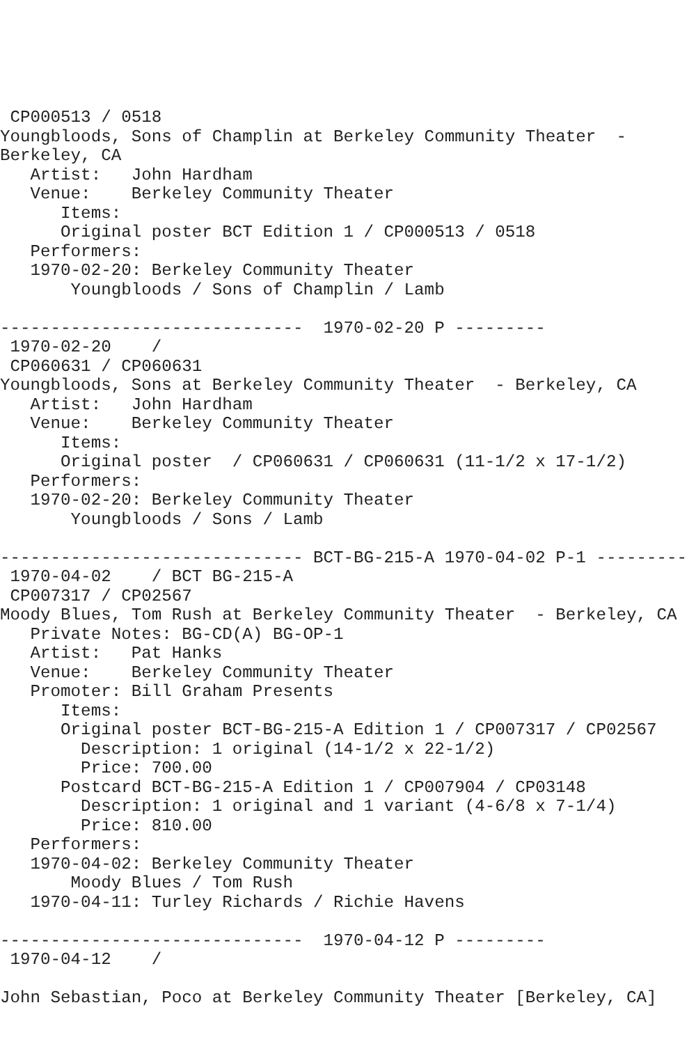CP000513 / 0518
Youngbloods, Sons of Champlin at Berkeley Community Theater  -
Berkeley, CA
   Artist:   John Hardham
   Venue:    Berkeley Community Theater
      Items:
      Original poster BCT Edition 1 / CP000513 / 0518
   Performers:
   1970-02-20: Berkeley Community Theater
       Youngbloods / Sons of Champlin / Lamb

------------------------------  1970-02-20 P ---------
 1970-02-20    /
 CP060631 / CP060631
Youngbloods, Sons at Berkeley Community Theater  - Berkeley, CA
   Artist:   John Hardham
   Venue:    Berkeley Community Theater
      Items:
      Original poster  / CP060631 / CP060631 (11-1/2 x 17-1/2)
   Performers:
   1970-02-20: Berkeley Community Theater
       Youngbloods / Sons / Lamb

------------------------------ BCT-BG-215-A 1970-04-02 P-1 ---------
 1970-04-02    / BCT BG-215-A
 CP007317 / CP02567
Moody Blues, Tom Rush at Berkeley Community Theater  - Berkeley, CA
   Private Notes: BG-CD(A) BG-OP-1
   Artist:   Pat Hanks
   Venue:    Berkeley Community Theater
   Promoter: Bill Graham Presents
      Items:
      Original poster BCT-BG-215-A Edition 1 / CP007317 / CP02567
        Description: 1 original (14-1/2 x 22-1/2)
        Price: 700.00
      Postcard BCT-BG-215-A Edition 1 / CP007904 / CP03148
        Description: 1 original and 1 variant (4-6/8 x 7-1/4)
        Price: 810.00
   Performers:
   1970-04-02: Berkeley Community Theater
       Moody Blues / Tom Rush
   1970-04-11: Turley Richards / Richie Havens

------------------------------  1970-04-12 P ---------
 1970-04-12    /

John Sebastian, Poco at Berkeley Community Theater [Berkeley, CA]